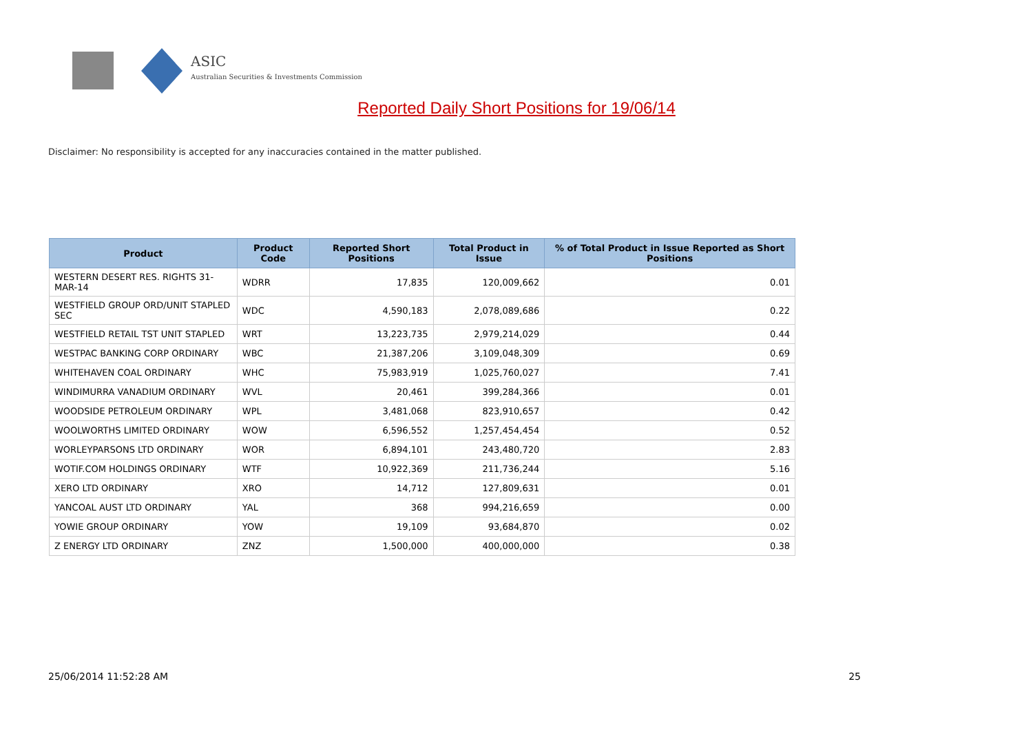ASIC
Australian Securities & Investments Commission
Reported Daily Short Positions for 19/06/14
Disclaimer: No responsibility is accepted for any inaccuracies contained in the matter published.
| Product | Product Code | Reported Short Positions | Total Product in Issue | % of Total Product in Issue Reported as Short Positions |
| --- | --- | --- | --- | --- |
| WESTERN DESERT RES. RIGHTS 31-MAR-14 | WDRR | 17,835 | 120,009,662 | 0.01 |
| WESTFIELD GROUP ORD/UNIT STAPLED SEC | WDC | 4,590,183 | 2,078,089,686 | 0.22 |
| WESTFIELD RETAIL TST UNIT STAPLED | WRT | 13,223,735 | 2,979,214,029 | 0.44 |
| WESTPAC BANKING CORP ORDINARY | WBC | 21,387,206 | 3,109,048,309 | 0.69 |
| WHITEHAVEN COAL ORDINARY | WHC | 75,983,919 | 1,025,760,027 | 7.41 |
| WINDIMURRA VANADIUM ORDINARY | WVL | 20,461 | 399,284,366 | 0.01 |
| WOODSIDE PETROLEUM ORDINARY | WPL | 3,481,068 | 823,910,657 | 0.42 |
| WOOLWORTHS LIMITED ORDINARY | WOW | 6,596,552 | 1,257,454,454 | 0.52 |
| WORLEYPARSONS LTD ORDINARY | WOR | 6,894,101 | 243,480,720 | 2.83 |
| WOTIF.COM HOLDINGS ORDINARY | WTF | 10,922,369 | 211,736,244 | 5.16 |
| XERO LTD ORDINARY | XRO | 14,712 | 127,809,631 | 0.01 |
| YANCOAL AUST LTD ORDINARY | YAL | 368 | 994,216,659 | 0.00 |
| YOWIE GROUP ORDINARY | YOW | 19,109 | 93,684,870 | 0.02 |
| Z ENERGY LTD ORDINARY | ZNZ | 1,500,000 | 400,000,000 | 0.38 |
25/06/2014 11:52:28 AM 25